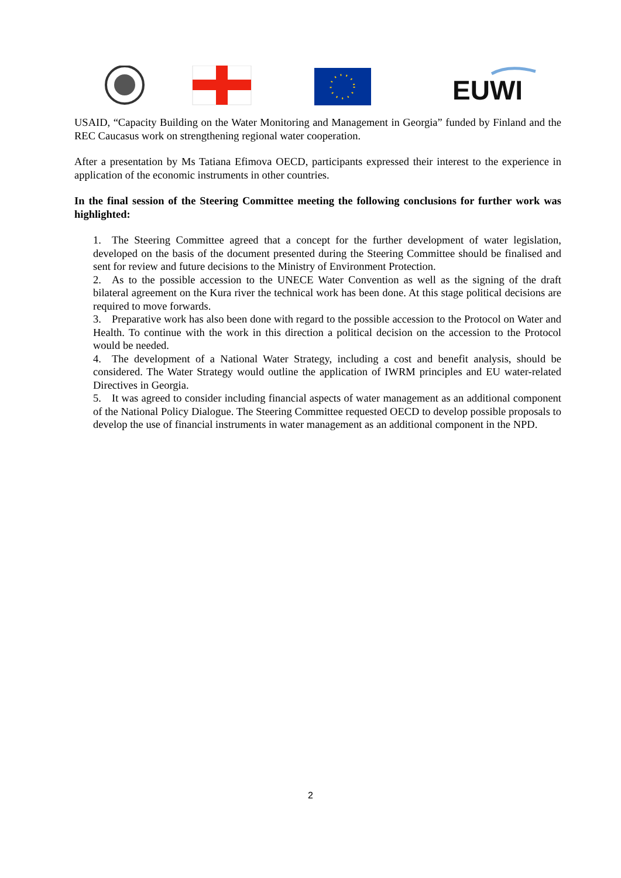EUWI
USAID, “Capacity Building on the Water Monitoring and Management in Georgia” funded by Finland and the REC Caucasus work on strengthening regional water cooperation.
After a presentation by Ms Tatiana Efimova OECD, participants expressed their interest to the experience in application of the economic instruments in other countries.
In the final session of the Steering Committee meeting the following conclusions for further work was highlighted:
1. The Steering Committee agreed that a concept for the further development of water legislation, developed on the basis of the document presented during the Steering Committee should be finalised and sent for review and future decisions to the Ministry of Environment Protection.
2. As to the possible accession to the UNECE Water Convention as well as the signing of the draft bilateral agreement on the Kura river the technical work has been done. At this stage political decisions are required to move forwards.
3. Preparative work has also been done with regard to the possible accession to the Protocol on Water and Health. To continue with the work in this direction a political decision on the accession to the Protocol would be needed.
4. The development of a National Water Strategy, including a cost and benefit analysis, should be considered. The Water Strategy would outline the application of IWRM principles and EU water-related Directives in Georgia.
5. It was agreed to consider including financial aspects of water management as an additional component of the National Policy Dialogue. The Steering Committee requested OECD to develop possible proposals to develop the use of financial instruments in water management as an additional component in the NPD.
2